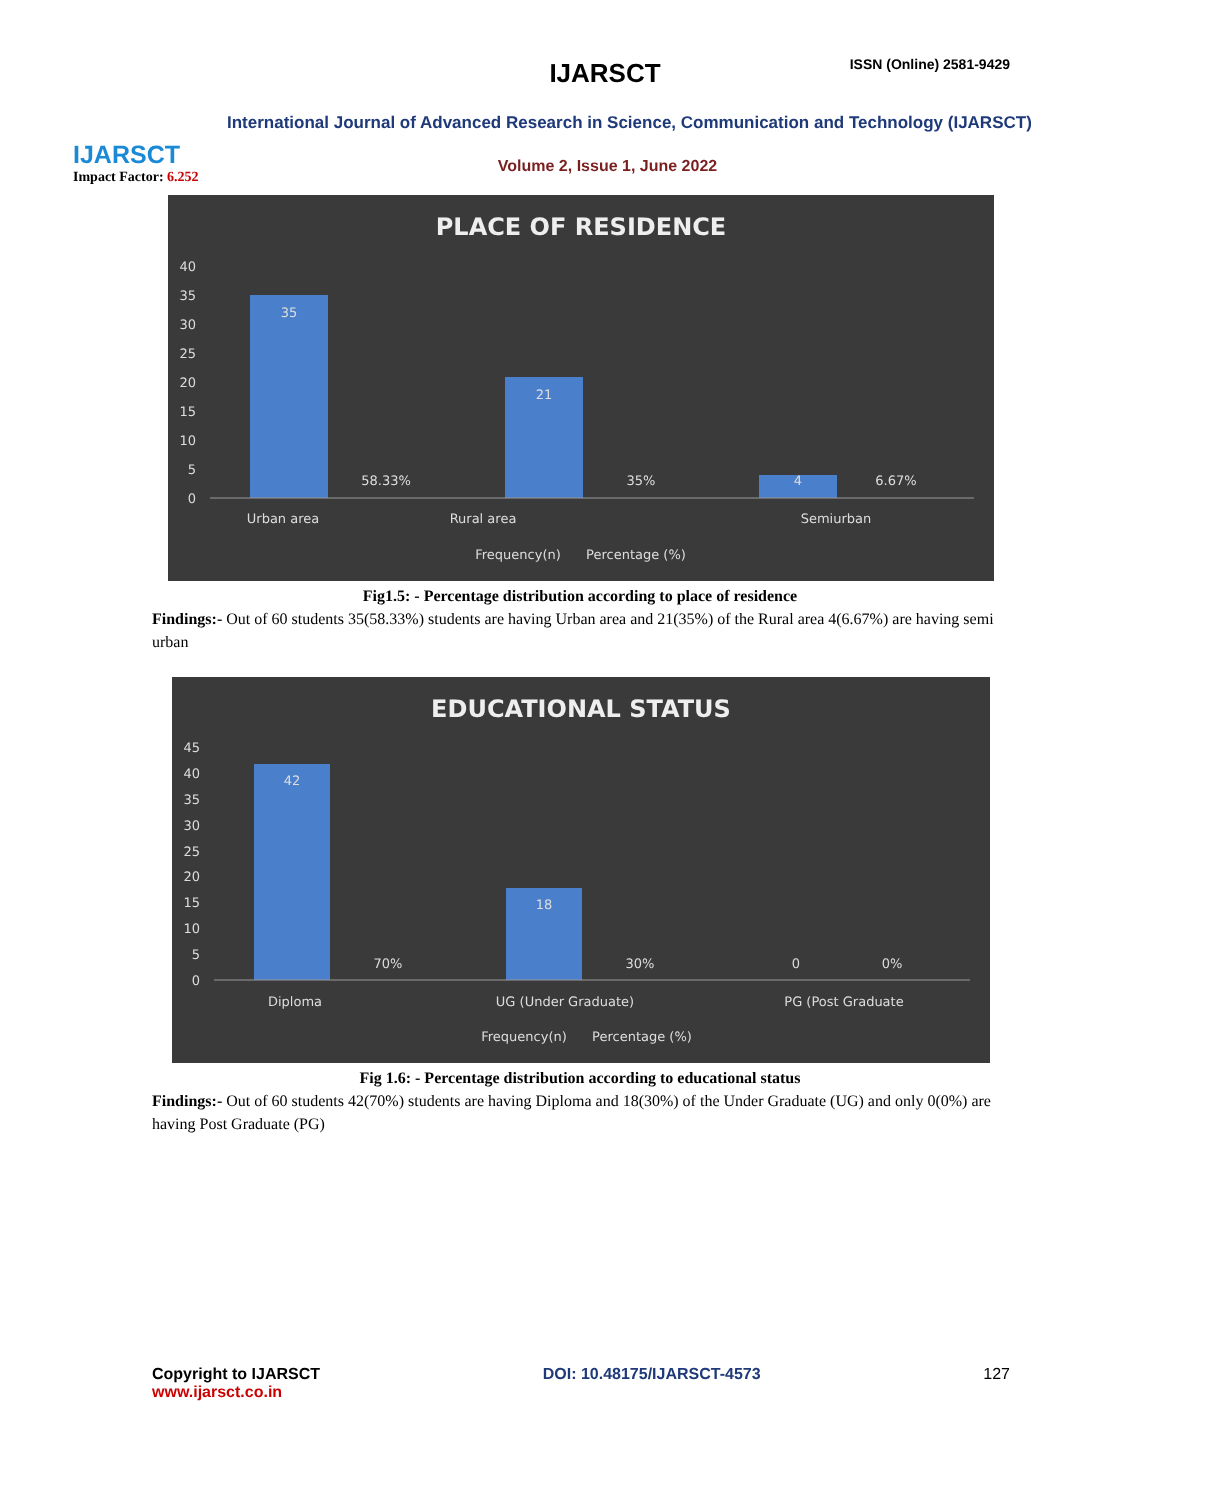IJARSCT
Impact Factor: 6.252
IJARSCT ISSN (Online) 2581-9429
International Journal of Advanced Research in Science, Communication and Technology (IJARSCT)
Volume 2, Issue 1, June 2022
PLACE OF RESIDENCE
40
35
30
25
20
15
10
5
0
35
58.33%
21
35%
4
6.67%
Urban area
Rural area
Semiurban
Frequency(n)
Percentage (%)
Fig1.5: - Percentage distribution according to place of residence
Findings:- Out of 60 students 35(58.33%) students are having Urban area and 21(35%) of the Rural area 4(6.67%) are having semi urban
EDUCATIONAL STATUS
45
40
35
30
25
20
15
10
5
0
42
70%
18
30%
0
0%
Diploma
UG (Under Graduate)
PG (Post Graduate
Frequency(n)
Percentage (%)
Fig 1.6: - Percentage distribution according to educational status
Findings:- Out of 60 students 42(70%) students are having Diploma and 18(30%) of the Under Graduate (UG) and only 0(0%) are having Post Graduate (PG)
Copyright to IJARSCT
www.ijarsct.co.in
DOI: 10.48175/IJARSCT-4573 127